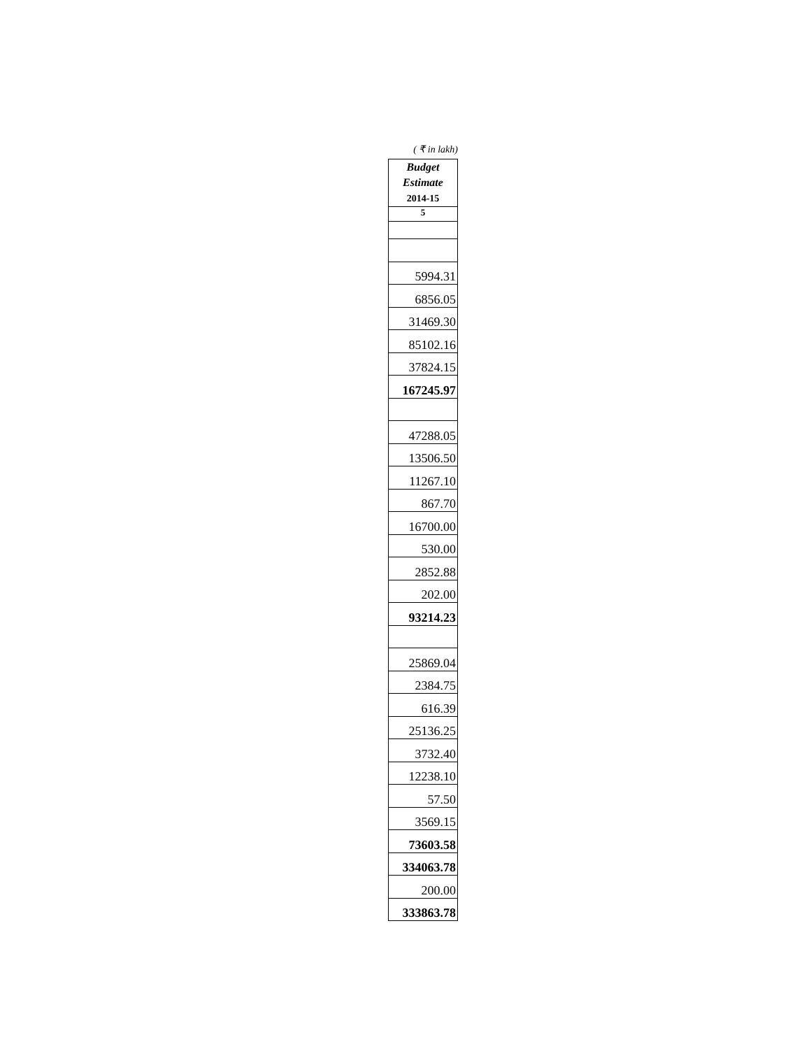( ₹ in lakh)
| Budget Estimate 2014-15 |
| --- |
| 5 |
| 5994.31 |
| 6856.05 |
| 31469.30 |
| 85102.16 |
| 37824.15 |
| 167245.97 |
| 47288.05 |
| 13506.50 |
| 11267.10 |
| 867.70 |
| 16700.00 |
| 530.00 |
| 2852.88 |
| 202.00 |
| 93214.23 |
| 25869.04 |
| 2384.75 |
| 616.39 |
| 25136.25 |
| 3732.40 |
| 12238.10 |
| 57.50 |
| 3569.15 |
| 73603.58 |
| 334063.78 |
| 200.00 |
| 333863.78 |